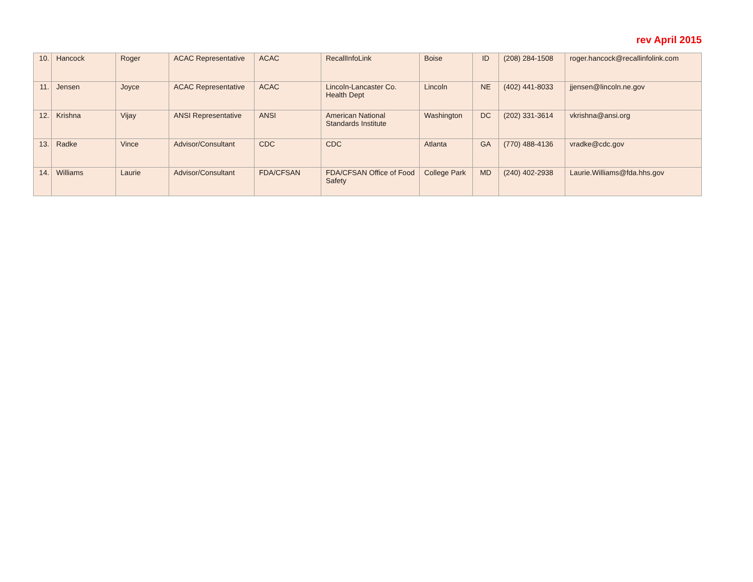rev April 2015
| 10. | Hancock | Roger | ACAC Representative | ACAC | RecallInfoLink | Boise | ID | (208) 284-1508 | roger.hancock@recallinfolink.com |
| 11. | Jensen | Joyce | ACAC Representative | ACAC | Lincoln-Lancaster Co. Health Dept | Lincoln | NE | (402) 441-8033 | jjensen@lincoln.ne.gov |
| 12. | Krishna | Vijay | ANSI Representative | ANSI | American National Standards Institute | Washington | DC | (202) 331-3614 | vkrishna@ansi.org |
| 13. | Radke | Vince | Advisor/Consultant | CDC | CDC | Atlanta | GA | (770) 488-4136 | vradke@cdc.gov |
| 14. | Williams | Laurie | Advisor/Consultant | FDA/CFSAN | FDA/CFSAN Office of Food Safety | College Park | MD | (240) 402-2938 | Laurie.Williams@fda.hhs.gov |